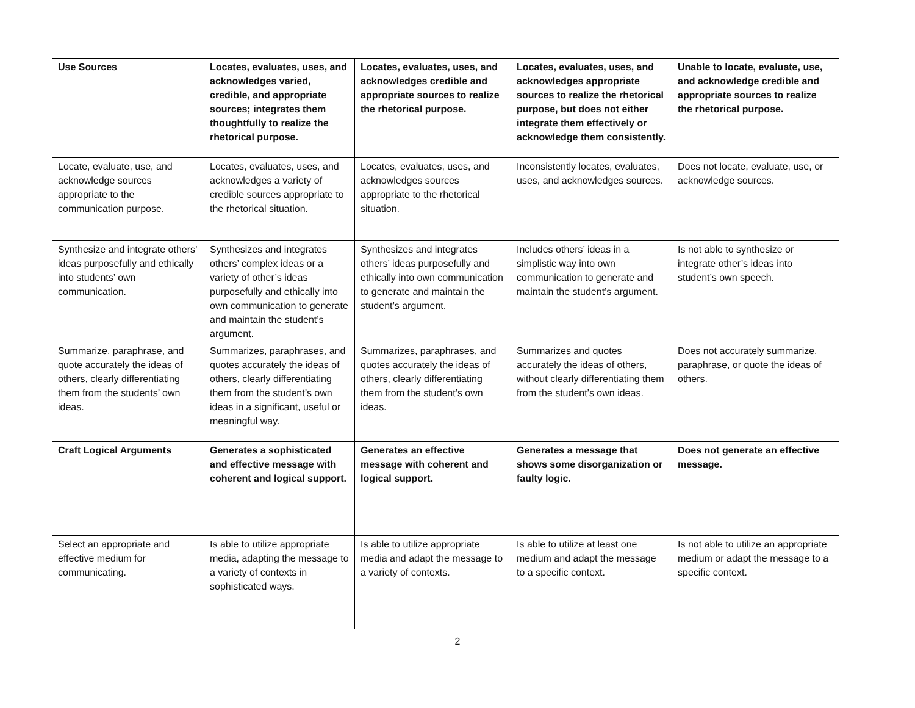| Use Sources | Locates, evaluates, uses, and acknowledges varied, credible, and appropriate sources; integrates them thoughtfully to realize the rhetorical purpose. | Locates, evaluates, uses, and acknowledges credible and appropriate sources to realize the rhetorical purpose. | Locates, evaluates, uses, and acknowledges appropriate sources to realize the rhetorical purpose, but does not either integrate them effectively or acknowledge them consistently. | Unable to locate, evaluate, use, and acknowledge credible and appropriate sources to realize the rhetorical purpose. |
| Locate, evaluate, use, and acknowledge sources appropriate to the communication purpose. | Locates, evaluates, uses, and acknowledges a variety of credible sources appropriate to the rhetorical situation. | Locates, evaluates, uses, and acknowledges sources appropriate to the rhetorical situation. | Inconsistently locates, evaluates, uses, and acknowledges sources. | Does not locate, evaluate, use, or acknowledge sources. |
| Synthesize and integrate others’ ideas purposefully and ethically into students’ own communication. | Synthesizes and integrates others’ complex ideas or a variety of other’s ideas purposefully and ethically into own communication to generate and maintain the student’s argument. | Synthesizes and integrates others’ ideas purposefully and ethically into own communication to generate and maintain the student’s argument. | Includes others’ ideas in a simplistic way into own communication to generate and maintain the student’s argument. | Is not able to synthesize or integrate other’s ideas into student’s own speech. |
| Summarize, paraphrase, and quote accurately the ideas of others, clearly differentiating them from the students’ own ideas. | Summarizes, paraphrases, and quotes accurately the ideas of others, clearly differentiating them from the student’s own ideas in a significant, useful or meaningful way. | Summarizes, paraphrases, and quotes accurately the ideas of others, clearly differentiating them from the student’s own ideas. | Summarizes and quotes accurately the ideas of others, without clearly differentiating them from the student’s own ideas. | Does not accurately summarize, paraphrase, or quote the ideas of others. |
| Craft Logical Arguments | Generates a sophisticated and effective message with coherent and logical support. | Generates an effective message with coherent and logical support. | Generates a message that shows some disorganization or faulty logic. | Does not generate an effective message. |
| Select an appropriate and effective medium for communicating. | Is able to utilize appropriate media, adapting the message to a variety of contexts in sophisticated ways. | Is able to utilize appropriate media and adapt the message to a variety of contexts. | Is able to utilize at least one medium and adapt the message to a specific context. | Is not able to utilize an appropriate medium or adapt the message to a specific context. |
2